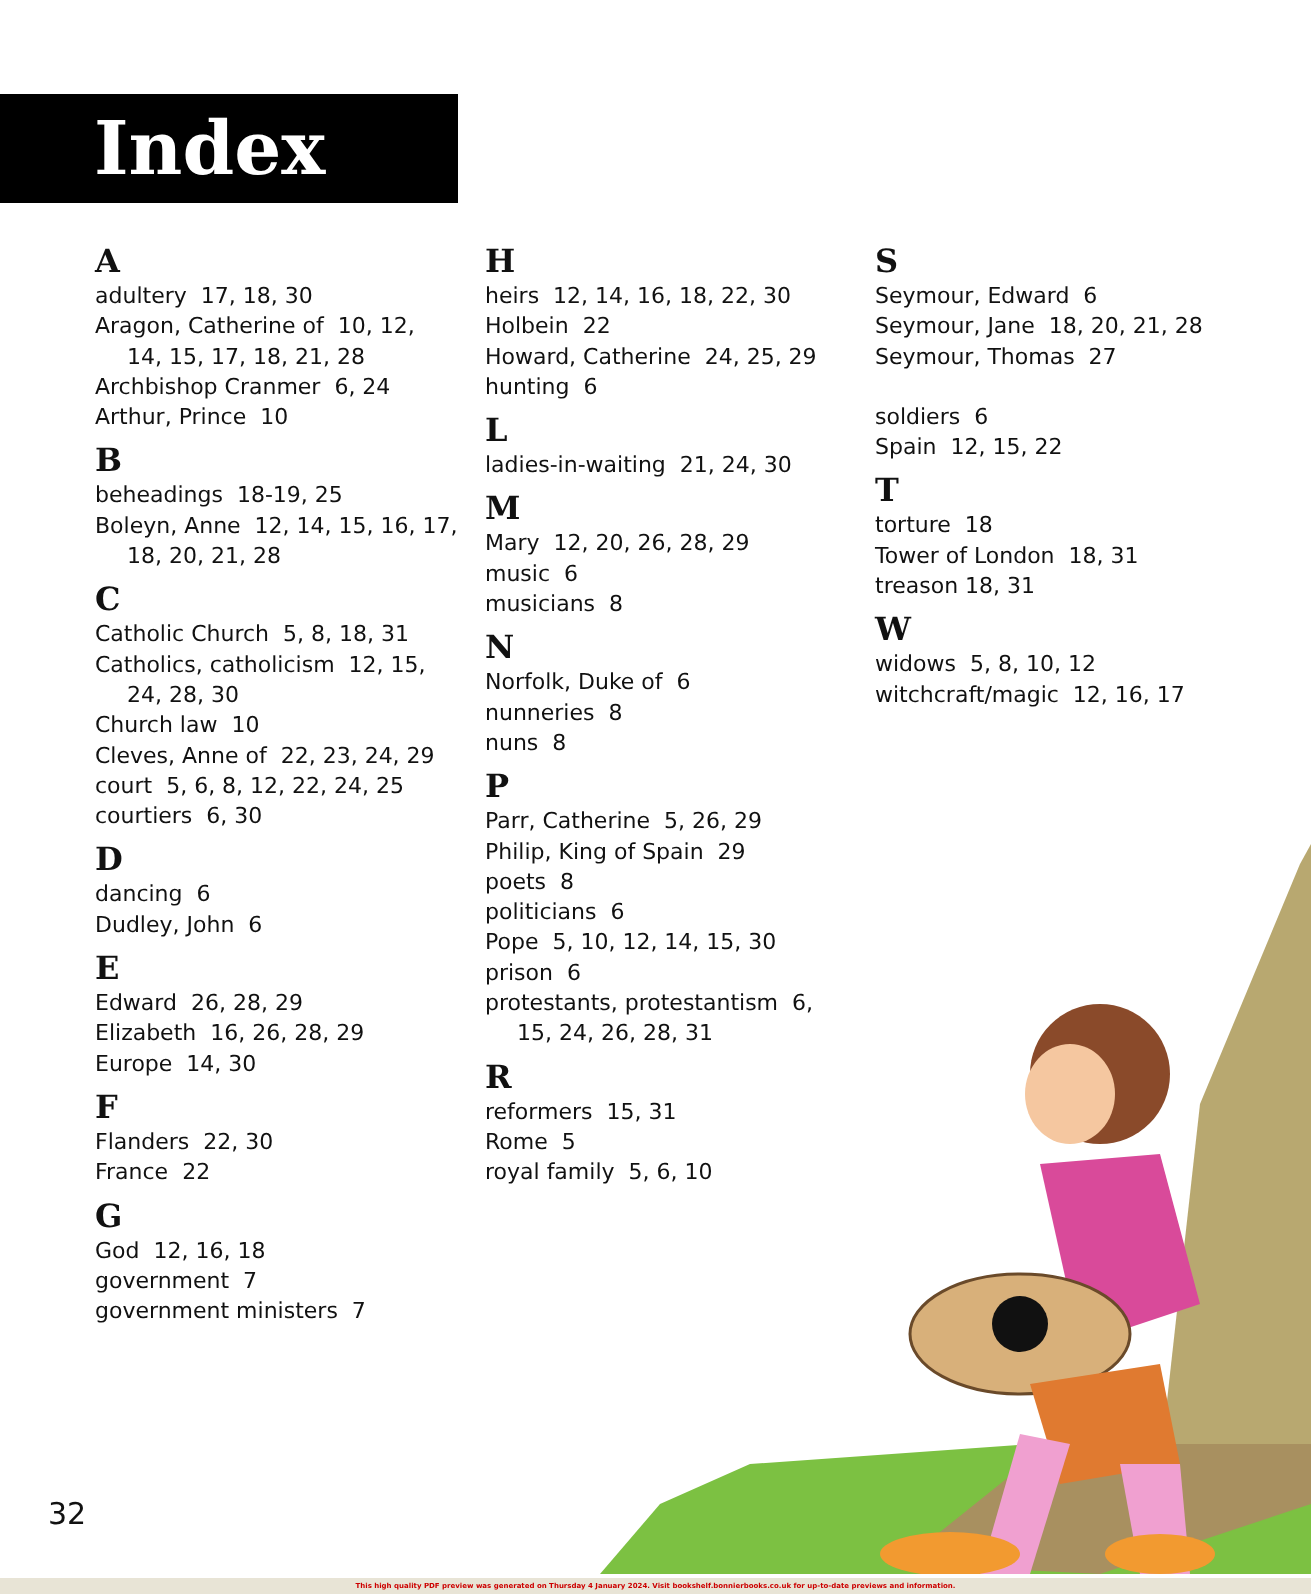Index
A
adultery 17, 18, 30
Aragon, Catherine of 10, 12,
14, 15, 17, 18, 21, 28
Archbishop Cranmer 6, 24
Arthur, Prince 10
B
beheadings 18-19, 25
Boleyn, Anne 12, 14, 15, 16, 17,
18, 20, 21, 28
C
Catholic Church 5, 8, 18, 31
Catholics, catholicism 12, 15,
24, 28, 30
Church law 10
Cleves, Anne of 22, 23, 24, 29
court 5, 6, 8, 12, 22, 24, 25
courtiers 6, 30
D
dancing 6
Dudley, John 6
E
Edward 26, 28, 29
Elizabeth 16, 26, 28, 29
Europe 14, 30
F
Flanders 22, 30
France 22
G
God 12, 16, 18
government 7
government ministers 7
H
heirs 12, 14, 16, 18, 22, 30
Holbein 22
Howard, Catherine 24, 25, 29
hunting 6
L
ladies-in-waiting 21, 24, 30
M
Mary 12, 20, 26, 28, 29
music 6
musicians 8
N
Norfolk, Duke of 6
nunneries 8
nuns 8
P
Parr, Catherine 5, 26, 29
Philip, King of Spain 29
poets 8
politicians 6
Pope 5, 10, 12, 14, 15, 30
prison 6
protestants, protestantism 6,
15, 24, 26, 28, 31
R
reformers 15, 31
Rome 5
royal family 5, 6, 10
S
Seymour, Edward 6
Seymour, Jane 18, 20, 21, 28
Seymour, Thomas 27
soldiers 6
Spain 12, 15, 22
T
torture 18
Tower of London 18, 31
treason 18, 31
W
widows 5, 8, 10, 12
witchcraft/magic 12, 16, 17
32
This high quality PDF preview was generated on Thursday 4 January 2024. Visit bookshelf.bonnierbooks.co.uk for up-to-date previews and information.